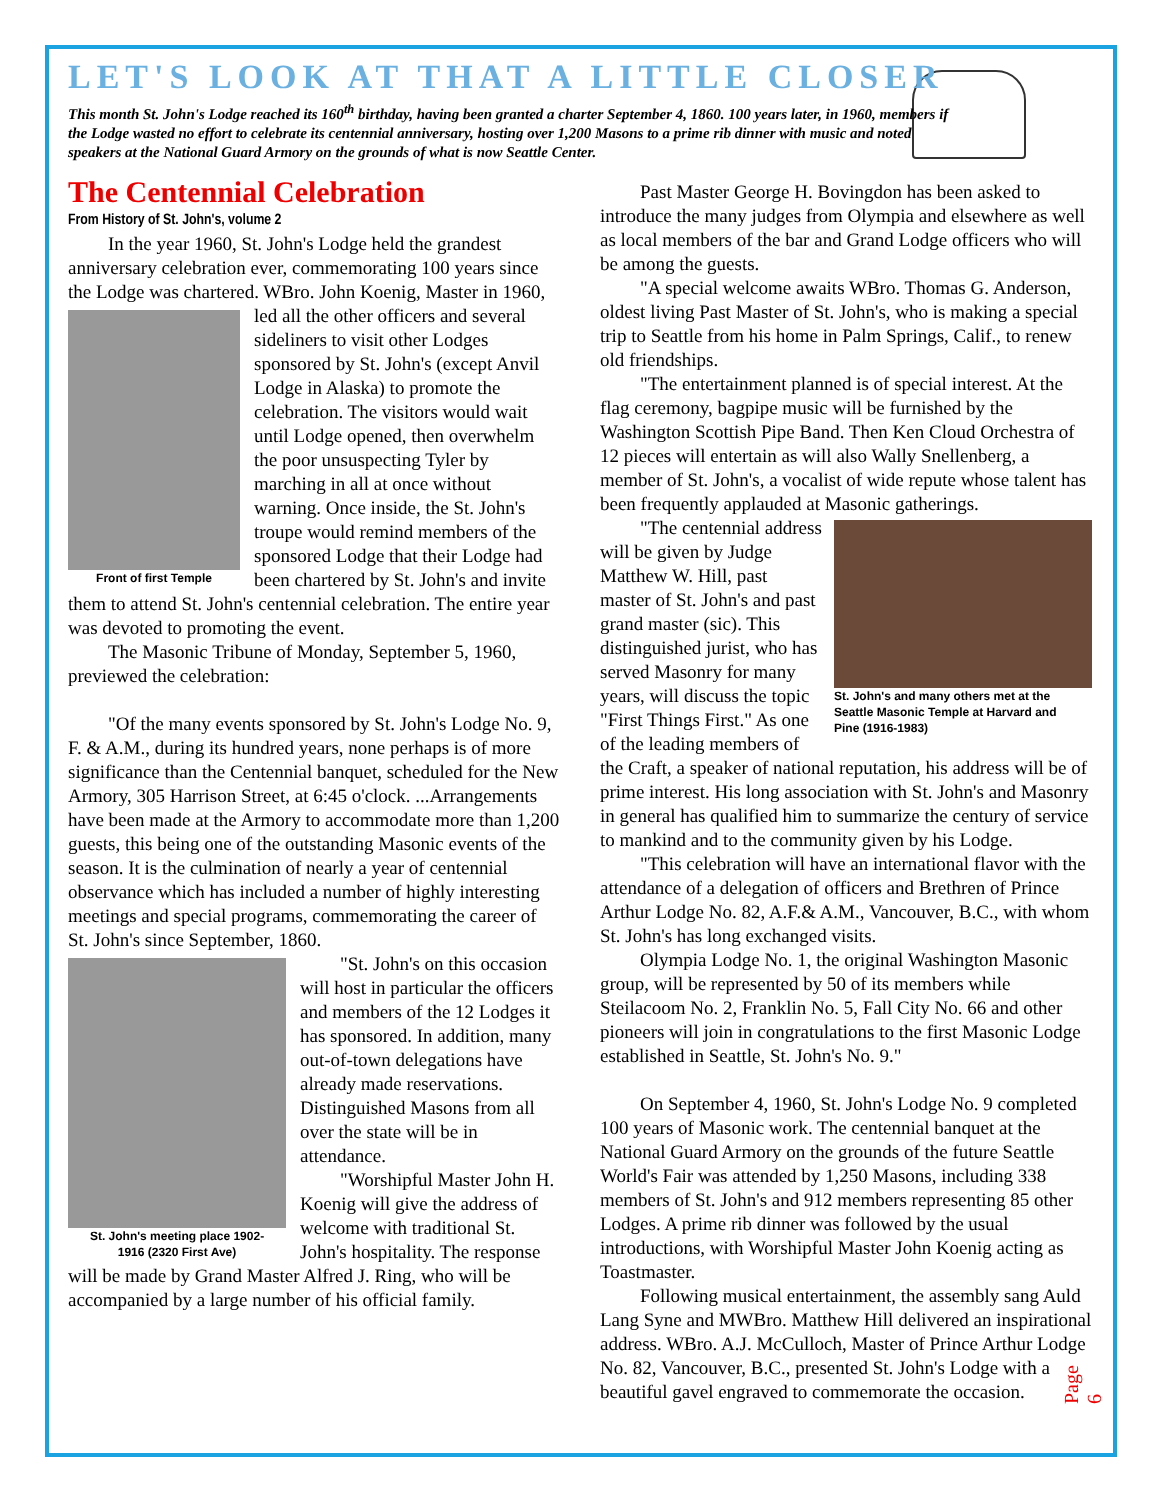LET'S LOOK AT THAT A LITTLE CLOSER
This month St. John's Lodge reached its 160<sup>th</sup> birthday, having been granted a charter September 4, 1860. 100 years later, in 1960, members if the Lodge wasted no effort to celebrate its centennial anniversary, hosting over 1,200 Masons to a prime rib dinner with music and noted speakers at the National Guard Armory on the grounds of what is now Seattle Center.
The Centennial Celebration
From History of St. John's, volume 2
In the year 1960, St. John's Lodge held the grandest anniversary celebration ever, commemorating 100 years since the Lodge was chartered. WBro. John Koenig, Master in 1960, led all the other officers and several Front of first Temple sideliners to visit other Lodges sponsored by St. John's (except Anvil Lodge in Alaska) to promote the celebration. The visitors would wait until Lodge opened, then overwhelm the poor unsuspecting Tyler by marching in all at once without warning. Once inside, the St. John's troupe would remind members of the sponsored Lodge that their Lodge had been chartered by St. John's and invite them to attend St. John's centennial celebration. The entire year was devoted to promoting the event.
The Masonic Tribune of Monday, September 5, 1960, previewed the celebration:
"Of the many events sponsored by St. John's Lodge No. 9, F. & A.M., during its hundred years, none perhaps is of more significance than the Centennial banquet, scheduled for the New Armory, 305 Harrison Street, at 6:45 o'clock. ...Arrangements have been made at the Armory to accommodate more than 1,200 guests, this being one of the outstanding Masonic events of the season. It is the culmination of nearly a year of centennial observance which has included a number of highly interesting meetings and special programs, commemorating the career of St. John's since September, 1860.
St. John's meeting place 1902-
1916 (2320 First Ave)
"St. John's on this occasion will host in particular the officers and members of the 12 Lodges it has sponsored. In addition, many out-of-town delegations have already made reservations. Distinguished Masons from all over the state will be in attendance.
"Worshipful Master John H. Koenig will give the address of welcome with traditional St. John's hospitality. The response will be made by Grand Master Alfred J. Ring, who will be accompanied by a large number of his official family.
Past Master George H. Bovingdon has been asked to introduce the many judges from Olympia and elsewhere as well as local members of the bar and Grand Lodge officers who will be among the guests.
"A special welcome awaits WBro. Thomas G. Anderson, oldest living Past Master of St. John's, who is making a special trip to Seattle from his home in Palm Springs, Calif., to renew old friendships.
"The entertainment planned is of special interest. At the flag ceremony, bagpipe music will be furnished by the Washington Scottish Pipe Band. Then Ken Cloud Orchestra of 12 pieces will entertain as will also Wally Snellenberg, a member of St. John's, a vocalist of wide repute whose talent has been frequently applauded at Masonic gatherings.
St. John's and many others met at the
Seattle Masonic Temple at Harvard and
Pine (1916-1983)
"The centennial address will be given by Judge Matthew W. Hill, past master of St. John's and past grand master (sic). This distinguished jurist, who has served Masonry for many years, will discuss the topic "First Things First." As one of the leading members of the Craft, a speaker of national reputation, his address will be of prime interest. His long association with St. John's and Masonry in general has qualified him to summarize the century of service to mankind and to the community given by his Lodge.
"This celebration will have an international flavor with the attendance of a delegation of officers and Brethren of Prince Arthur Lodge No. 82, A.F.& A.M., Vancouver, B.C., with whom St. John's has long exchanged visits.
Olympia Lodge No. 1, the original Washington Masonic group, will be represented by 50 of its members while Steilacoom No. 2, Franklin No. 5, Fall City No. 66 and other pioneers will join in congratulations to the first Masonic Lodge established in Seattle, St. John's No. 9."
On September 4, 1960, St. John's Lodge No. 9 completed 100 years of Masonic work. The centennial banquet at the National Guard Armory on the grounds of the future Seattle World's Fair was attended by 1,250 Masons, including 338 members of St. John's and 912 members representing 85 other Lodges. A prime rib dinner was followed by the usual introductions, with Worshipful Master John Koenig acting as Toastmaster.
Following musical entertainment, the assembly sang Auld Lang Syne and MWBro. Matthew Hill delivered an inspirational address. WBro. A.J. McCulloch, Master of Prince Arthur Lodge No. 82, Vancouver, B.C., presented St. John's Lodge with a beautiful gavel engraved to commemorate the occasion.
Page 6